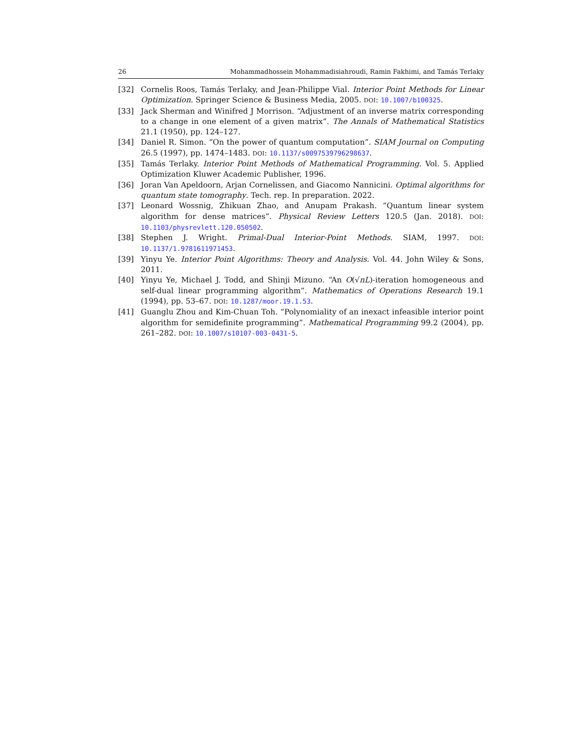26 Mohammadhossein Mohammadisiahroudi, Ramin Fakhimi, and Tamás Terlaky
[32] Cornelis Roos, Tamás Terlaky, and Jean-Philippe Vial. Interior Point Methods for Linear Optimization. Springer Science & Business Media, 2005. DOI: 10.1007/b100325.
[33] Jack Sherman and Winifred J Morrison. “Adjustment of an inverse matrix corresponding to a change in one element of a given matrix”. The Annals of Mathematical Statistics 21.1 (1950), pp. 124–127.
[34] Daniel R. Simon. “On the power of quantum computation”. SIAM Journal on Computing 26.5 (1997), pp. 1474–1483. DOI: 10.1137/s0097539796298637.
[35] Tamás Terlaky. Interior Point Methods of Mathematical Programming. Vol. 5. Applied Optimization Kluwer Academic Publisher, 1996.
[36] Joran Van Apeldoorn, Arjan Cornelissen, and Giacomo Nannicini. Optimal algorithms for quantum state tomography. Tech. rep. In preparation. 2022.
[37] Leonard Wossnig, Zhikuan Zhao, and Anupam Prakash. “Quantum linear system algorithm for dense matrices”. Physical Review Letters 120.5 (Jan. 2018). DOI: 10.1103/physrevlett.120.050502.
[38] Stephen J. Wright. Primal-Dual Interior-Point Methods. SIAM, 1997. DOI: 10.1137/1.9781611971453.
[39] Yinyu Ye. Interior Point Algorithms: Theory and Analysis. Vol. 44. John Wiley & Sons, 2011.
[40] Yinyu Ye, Michael J. Todd, and Shinji Mizuno. “An O(√nL)-iteration homogeneous and self-dual linear programming algorithm”. Mathematics of Operations Research 19.1 (1994), pp. 53–67. DOI: 10.1287/moor.19.1.53.
[41] Guanglu Zhou and Kim-Chuan Toh. “Polynomiality of an inexact infeasible interior point algorithm for semidefinite programming”. Mathematical Programming 99.2 (2004), pp. 261–282. DOI: 10.1007/s10107-003-0431-5.